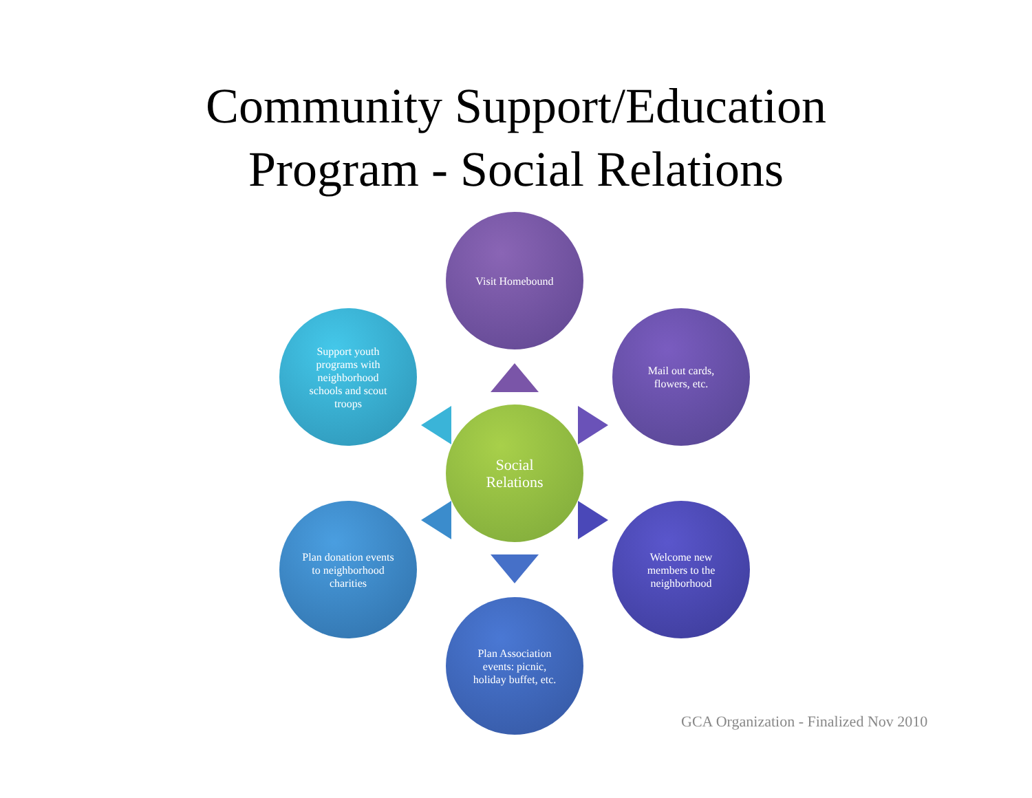Community Support/Education
Program - Social Relations
Social Relations
Visit Homebound
Mail out cards, flowers, etc.
Welcome new members to the neighborhood
Plan Association events: picnic, holiday buffet, etc.
Plan donation events to neighborhood charities
Support youth programs with neighborhood schools and scout troops
GCA Organization - Finalized Nov 2010